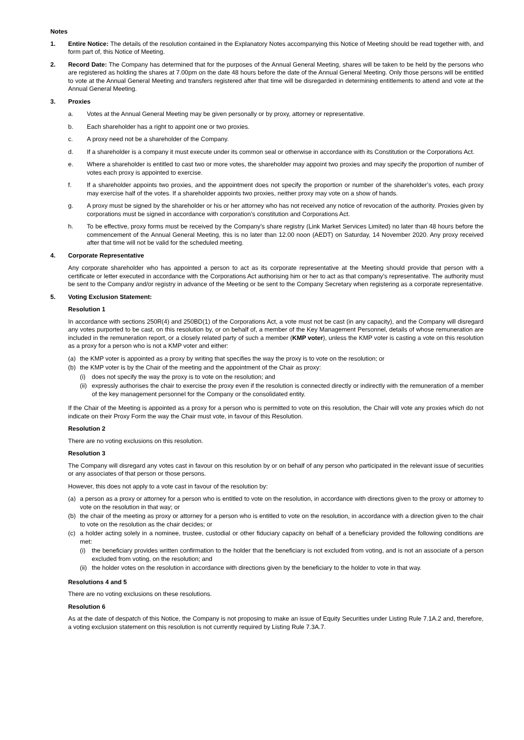Notes
1. Entire Notice: The details of the resolution contained in the Explanatory Notes accompanying this Notice of Meeting should be read together with, and form part of, this Notice of Meeting.
2. Record Date: The Company has determined that for the purposes of the Annual General Meeting, shares will be taken to be held by the persons who are registered as holding the shares at 7.00pm on the date 48 hours before the date of the Annual General Meeting. Only those persons will be entitled to vote at the Annual General Meeting and transfers registered after that time will be disregarded in determining entitlements to attend and vote at the Annual General Meeting.
3. Proxies
a. Votes at the Annual General Meeting may be given personally or by proxy, attorney or representative.
b. Each shareholder has a right to appoint one or two proxies.
c. A proxy need not be a shareholder of the Company.
d. If a shareholder is a company it must execute under its common seal or otherwise in accordance with its Constitution or the Corporations Act.
e. Where a shareholder is entitled to cast two or more votes, the shareholder may appoint two proxies and may specify the proportion of number of votes each proxy is appointed to exercise.
f. If a shareholder appoints two proxies, and the appointment does not specify the proportion or number of the shareholder’s votes, each proxy may exercise half of the votes. If a shareholder appoints two proxies, neither proxy may vote on a show of hands.
g. A proxy must be signed by the shareholder or his or her attorney who has not received any notice of revocation of the authority. Proxies given by corporations must be signed in accordance with corporation’s constitution and Corporations Act.
h. To be effective, proxy forms must be received by the Company’s share registry (Link Market Services Limited) no later than 48 hours before the commencement of the Annual General Meeting, this is no later than 12.00 noon (AEDT) on Saturday, 14 November 2020. Any proxy received after that time will not be valid for the scheduled meeting.
4. Corporate Representative
Any corporate shareholder who has appointed a person to act as its corporate representative at the Meeting should provide that person with a certificate or letter executed in accordance with the Corporations Act authorising him or her to act as that company’s representative. The authority must be sent to the Company and/or registry in advance of the Meeting or be sent to the Company Secretary when registering as a corporate representative.
5. Voting Exclusion Statement:
Resolution 1
In accordance with sections 250R(4) and 250BD(1) of the Corporations Act, a vote must not be cast (in any capacity), and the Company will disregard any votes purported to be cast, on this resolution by, or on behalf of, a member of the Key Management Personnel, details of whose remuneration are included in the remuneration report, or a closely related party of such a member (KMP voter), unless the KMP voter is casting a vote on this resolution as a proxy for a person who is not a KMP voter and either:
(a) the KMP voter is appointed as a proxy by writing that specifies the way the proxy is to vote on the resolution; or
(b) the KMP voter is by the Chair of the meeting and the appointment of the Chair as proxy:
(i) does not specify the way the proxy is to vote on the resolution; and
(ii)
expressly authorises the chair to exercise the proxy even if the resolution is connected directly or indirectly with the remuneration of a member of the key management personnel for the Company or the consolidated entity.
If the Chair of the Meeting is appointed as a proxy for a person who is permitted to vote on this resolution, the Chair will vote any proxies which do not indicate on their Proxy Form the way the Chair must vote, in favour of this Resolution.
Resolution 2
There are no voting exclusions on this resolution.
Resolution 3
The Company will disregard any votes cast in favour on this resolution by or on behalf of any person who participated in the relevant issue of securities or any associates of that person or those persons.
However, this does not apply to a vote cast in favour of the resolution by:
(a) a person as a proxy or attorney for a person who is entitled to vote on the resolution, in accordance with directions given to the proxy or attorney to vote on the resolution in that way; or
(b) the chair of the meeting as proxy or attorney for a person who is entitled to vote on the resolution, in accordance with a direction given to the chair to vote on the resolution as the chair decides; or
(c) a holder acting solely in a nominee, trustee, custodial or other fiduciary capacity on behalf of a beneficiary provided the following conditions are met:
(i) the beneficiary provides written confirmation to the holder that the beneficiary is not excluded from voting, and is not an associate of a person excluded from voting, on the resolution; and
(ii)
the holder votes on the resolution in accordance with directions given by the beneficiary to the holder to vote in that way.
Resolutions 4 and 5
There are no voting exclusions on these resolutions.
Resolution 6
As at the date of despatch of this Notice, the Company is not proposing to make an issue of Equity Securities under Listing Rule 7.1A.2 and, therefore, a voting exclusion statement on this resolution is not currently required by Listing Rule 7.3A.7.